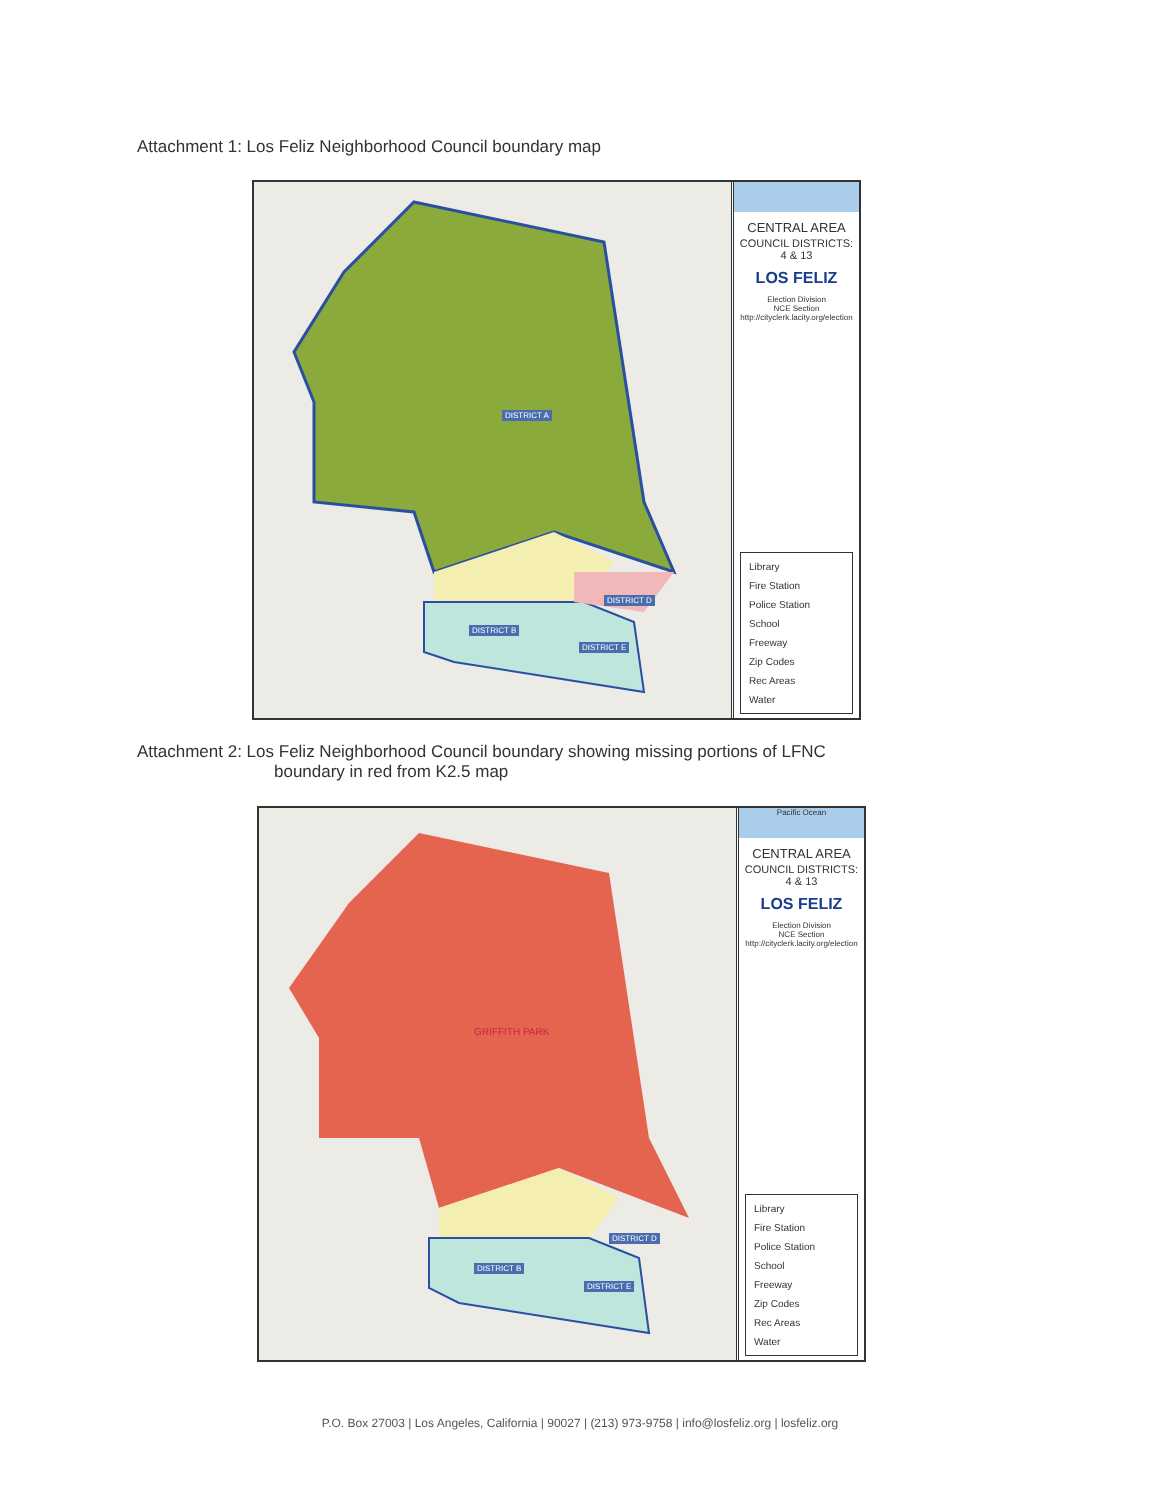Attachment 1: Los Feliz Neighborhood Council boundary map
DISTRICT A
DISTRICT B
DISTRICT D
DISTRICT E
CENTRAL AREA
COUNCIL DISTRICTS:
4 & 13
LOS FELIZ
Election Division
NCE Section
http://cityclerk.lacity.org/election
Library
Fire Station
Police Station
School
Freeway
Zip Codes
Rec Areas
Water
Attachment 2: Los Feliz Neighborhood Council boundary showing missing portions of LFNC
boundary in red from K2.5 map
GRIFFITH PARK
DISTRICT B
DISTRICT D
DISTRICT E
Pacific Ocean
CENTRAL AREA
COUNCIL DISTRICTS:
4 & 13
LOS FELIZ
Election Division
NCE Section
http://cityclerk.lacity.org/election
Library
Fire Station
Police Station
School
Freeway
Zip Codes
Rec Areas
Water
P.O. Box 27003 | Los Angeles, California | 90027 | (213) 973-9758 | info@losfeliz.org | losfeliz.org